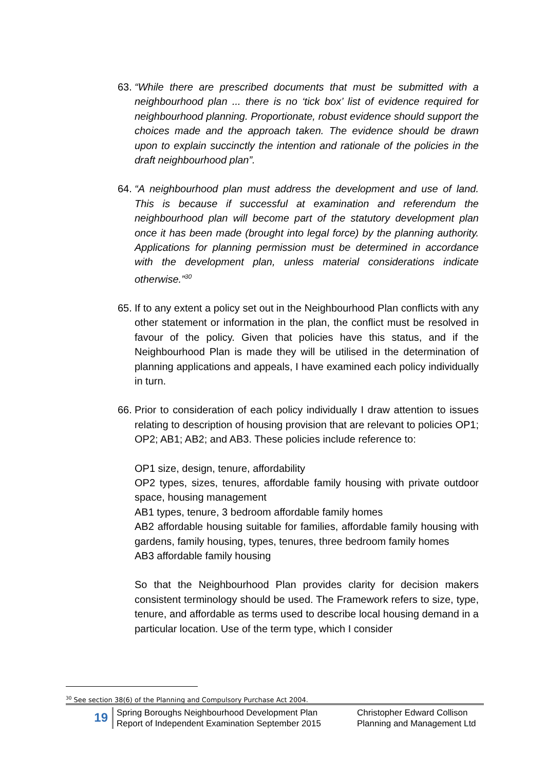63.
“While there are prescribed documents that must be submitted with a neighbourhood plan ... there is no ‘tick box’ list of evidence required for neighbourhood planning. Proportionate, robust evidence should support the choices made and the approach taken. The evidence should be drawn upon to explain succinctly the intention and rationale of the policies in the draft neighbourhood plan”.
64.
“A neighbourhood plan must address the development and use of land. This is because if successful at examination and referendum the neighbourhood plan will become part of the statutory development plan once it has been made (brought into legal force) by the planning authority. Applications for planning permission must be determined in accordance with the development plan, unless material considerations indicate otherwise.”<sup>30</sup>
65.
If to any extent a policy set out in the Neighbourhood Plan conflicts with any other statement or information in the plan, the conflict must be resolved in favour of the policy. Given that policies have this status, and if the Neighbourhood Plan is made they will be utilised in the determination of planning applications and appeals, I have examined each policy individually in turn.
66.
Prior to consideration of each policy individually I draw attention to issues relating to description of housing provision that are relevant to policies OP1; OP2; AB1; AB2; and AB3. These policies include reference to:
OP1 size, design, tenure, affordability
OP2 types, sizes, tenures, affordable family housing with private outdoor space, housing management
AB1 types, tenure, 3 bedroom affordable family homes
AB2 affordable housing suitable for families, affordable family housing with gardens, family housing, types, tenures, three bedroom family homes
AB3 affordable family housing
So that the Neighbourhood Plan provides clarity for decision makers consistent terminology should be used. The Framework refers to size, type, tenure, and affordable as terms used to describe local housing demand in a particular location. Use of the term type, which I consider
<sup>30</sup> See section 38(6) of the Planning and Compulsory Purchase Act 2004.
19
Spring Boroughs Neighbourhood Development Plan
Report of Independent Examination September 2015
Christopher Edward Collison
Planning and Management Ltd